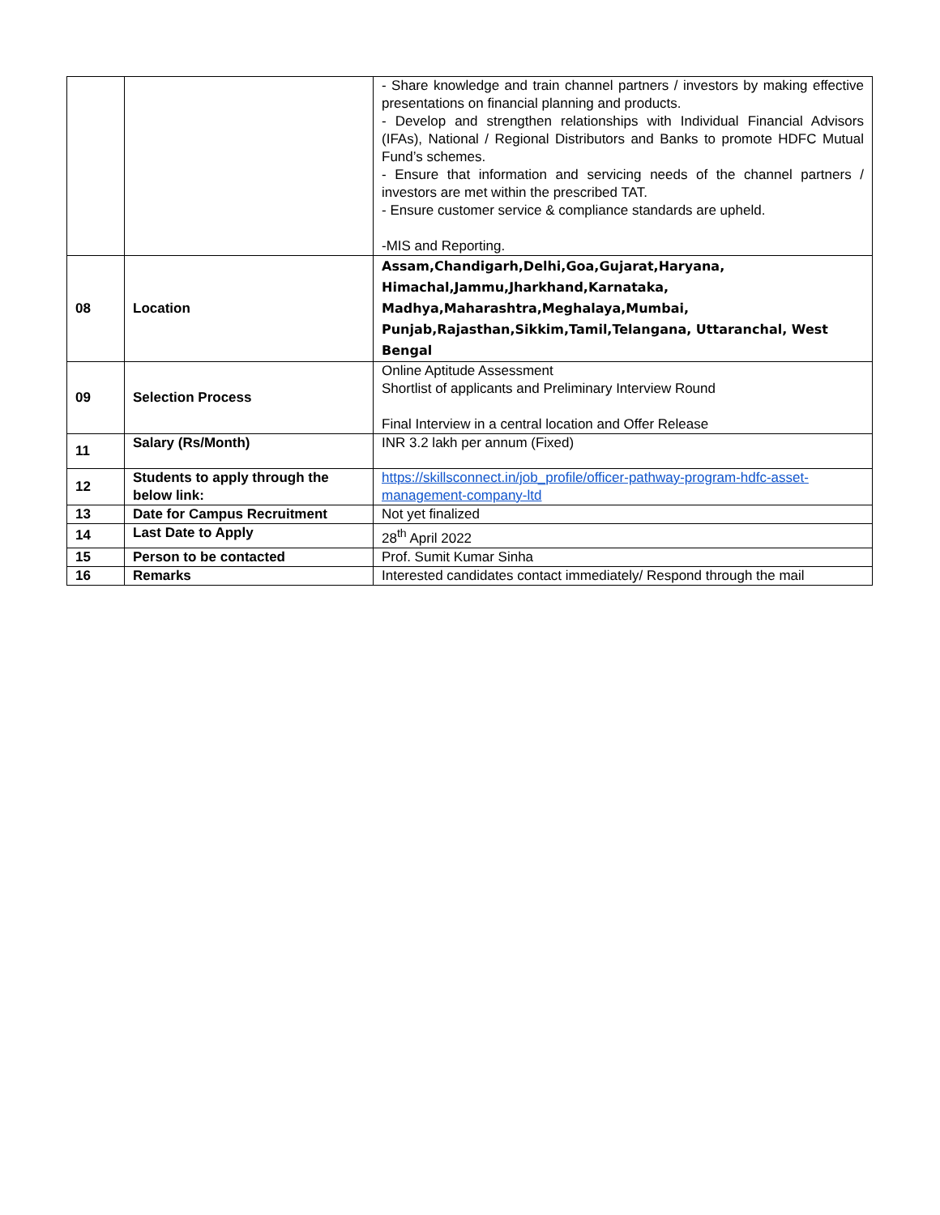| | | - Share knowledge and train channel partners / investors by making effective presentations on financial planning and products. - Develop and strengthen relationships with Individual Financial Advisors (IFAs), National / Regional Distributors and Banks to promote HDFC Mutual Fund’s schemes. - Ensure that information and servicing needs of the channel partners / investors are met within the prescribed TAT. - Ensure customer service & compliance standards are upheld. -MIS and Reporting. |
| 08 | Location | Assam,Chandigarh,Delhi,Goa,Gujarat,Haryana, Himachal,Jammu,Jharkhand,Karnataka, Madhya,Maharashtra,Meghalaya,Mumbai, Punjab,Rajasthan,Sikkim,Tamil,Telangana, Uttaranchal, West Bengal |
| 09 | Selection Process | Online Aptitude Assessment Shortlist of applicants and Preliminary Interview Round Final Interview in a central location and Offer Release |
| 11 | Salary (Rs/Month) | INR 3.2 lakh per annum (Fixed) |
| 12 | Students to apply through the below link: | https://skillsconnect.in/job_profile/officer-pathway-program-hdfc-asset-management-company-ltd |
| 13 | Date for Campus Recruitment | Not yet finalized |
| 14 | Last Date to Apply | 28<sup>th</sup> April 2022 |
| 15 | Person to be contacted | Prof. Sumit Kumar Sinha |
| 16 | Remarks | Interested candidates contact immediately/ Respond through the mail |